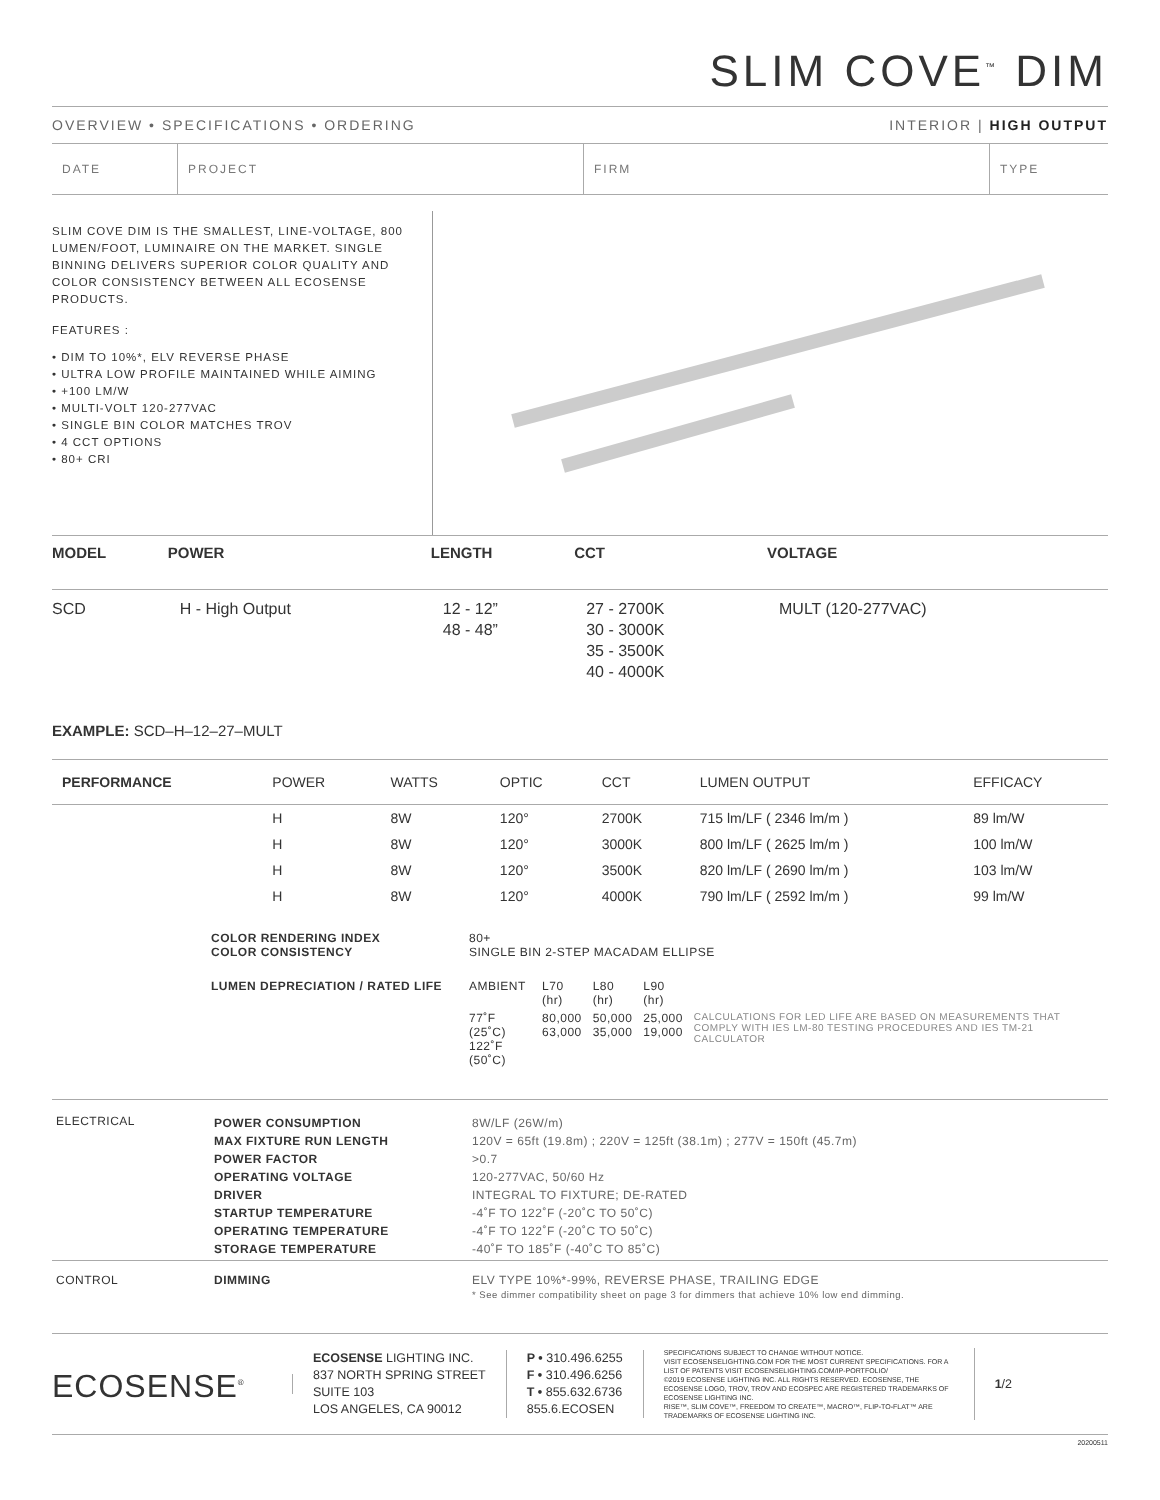SLIM COVE<sup>™</sup> DIM
OVERVIEW • SPECIFICATIONS • ORDERING INTERIOR | HIGH OUTPUT
DATE PROJECT FIRM TYPE
SLIM COVE DIM IS THE SMALLEST, LINE-VOLTAGE, 800 LUMEN/FOOT, LUMINAIRE ON THE MARKET. SINGLE BINNING DELIVERS SUPERIOR COLOR QUALITY AND COLOR CONSISTENCY BETWEEN ALL ECOSENSE PRODUCTS.
FEATURES :
• DIM TO 10%*, ELV REVERSE PHASE
• ULTRA LOW PROFILE MAINTAINED WHILE AIMING
• +100 LM/W
• MULTI-VOLT 120-277VAC
• SINGLE BIN COLOR MATCHES TROV
• 4 CCT OPTIONS
• 80+ CRI
| MODEL | POWER | LENGTH | CCT | VOLTAGE |
| --- | --- | --- | --- | --- |
| SCD | H - High Output | 12 - 12” 48 - 48” | 27 - 2700K 30 - 3000K 35 - 3500K 40 - 4000K | MULT (120-277VAC) |
EXAMPLE: SCD–H–12–27–MULT
| PERFORMANCE | POWER | WATTS | OPTIC | CCT | LUMEN OUTPUT | EFFICACY |
| --- | --- | --- | --- | --- | --- | --- |
| | H | 8W | 120° | 2700K | 715 lm/LF ( 2346 lm/m ) | 89 lm/W |
| | H | 8W | 120° | 3000K | 800 lm/LF ( 2625 lm/m ) | 100 lm/W |
| | H | 8W | 120° | 3500K | 820 lm/LF ( 2690 lm/m ) | 103 lm/W |
| | H | 8W | 120° | 4000K | 790 lm/LF ( 2592 lm/m ) | 99 lm/W |
| COLOR RENDERING INDEX COLOR CONSISTENCY | 80+ SINGLE BIN 2-STEP MACADAM ELLIPSE | | | | |
| LUMEN DEPRECIATION / RATED LIFE | AMBIENT | L70 (hr) | L80 (hr) | L90 (hr) | |
| | 77˚F (25˚C) 122˚F (50˚C) | 80,000 63,000 | 50,000 35,000 | 25,000 19,000 | CALCULATIONS FOR LED LIFE ARE BASED ON MEASUREMENTS THAT COMPLY WITH IES LM-80 TESTING PROCEDURES AND IES TM-21 CALCULATOR |
| ELECTRICAL | POWER CONSUMPTION MAX FIXTURE RUN LENGTH POWER FACTOR OPERATING VOLTAGE DRIVER STARTUP TEMPERATURE OPERATING TEMPERATURE STORAGE TEMPERATURE | 8W/LF (26W/m) 120V = 65ft (19.8m) ; 220V = 125ft (38.1m) ; 277V = 150ft (45.7m) >0.7 120-277VAC, 50/60 Hz INTEGRAL TO FIXTURE; DE-RATED -4˚F TO 122˚F (-20˚C TO 50˚C) -4˚F TO 122˚F (-20˚C TO 50˚C) -40˚F TO 185˚F (-40˚C TO 85˚C) |
| CONTROL | DIMMING | ELV TYPE 10%*-99%, REVERSE PHASE, TRAILING EDGE * See dimmer compatibility sheet on page 3 for dimmers that achieve 10% low end dimming. |
ECOSENSE<sup>®</sup>
ECOSENSE LIGHTING INC.
837 NORTH SPRING STREET
SUITE 103
LOS ANGELES, CA 90012
P • 310.496.6255
F • 310.496.6256
T • 855.632.6736
855.6.ECOSEN
SPECIFICATIONS SUBJECT TO CHANGE WITHOUT NOTICE.
VISIT ECOSENSELIGHTING.COM FOR THE MOST CURRENT SPECIFICATIONS. FOR A LIST OF PATENTS VISIT ECOSENSELIGHTING.COM/IP-PORTFOLIO/
©2019 ECOSENSE LIGHTING INC. ALL RIGHTS RESERVED. ECOSENSE, THE ECOSENSE LOGO, TROV, TROV AND ECOSPEC ARE REGISTERED TRADEMARKS OF ECOSENSE LIGHTING INC.
RISE™, SLIM COVE™, FREEDOM TO CREATE™, MACRO™, FLIP-TO-FLAT™ ARE TRADEMARKS OF ECOSENSE LIGHTING INC.
1/2
20200511